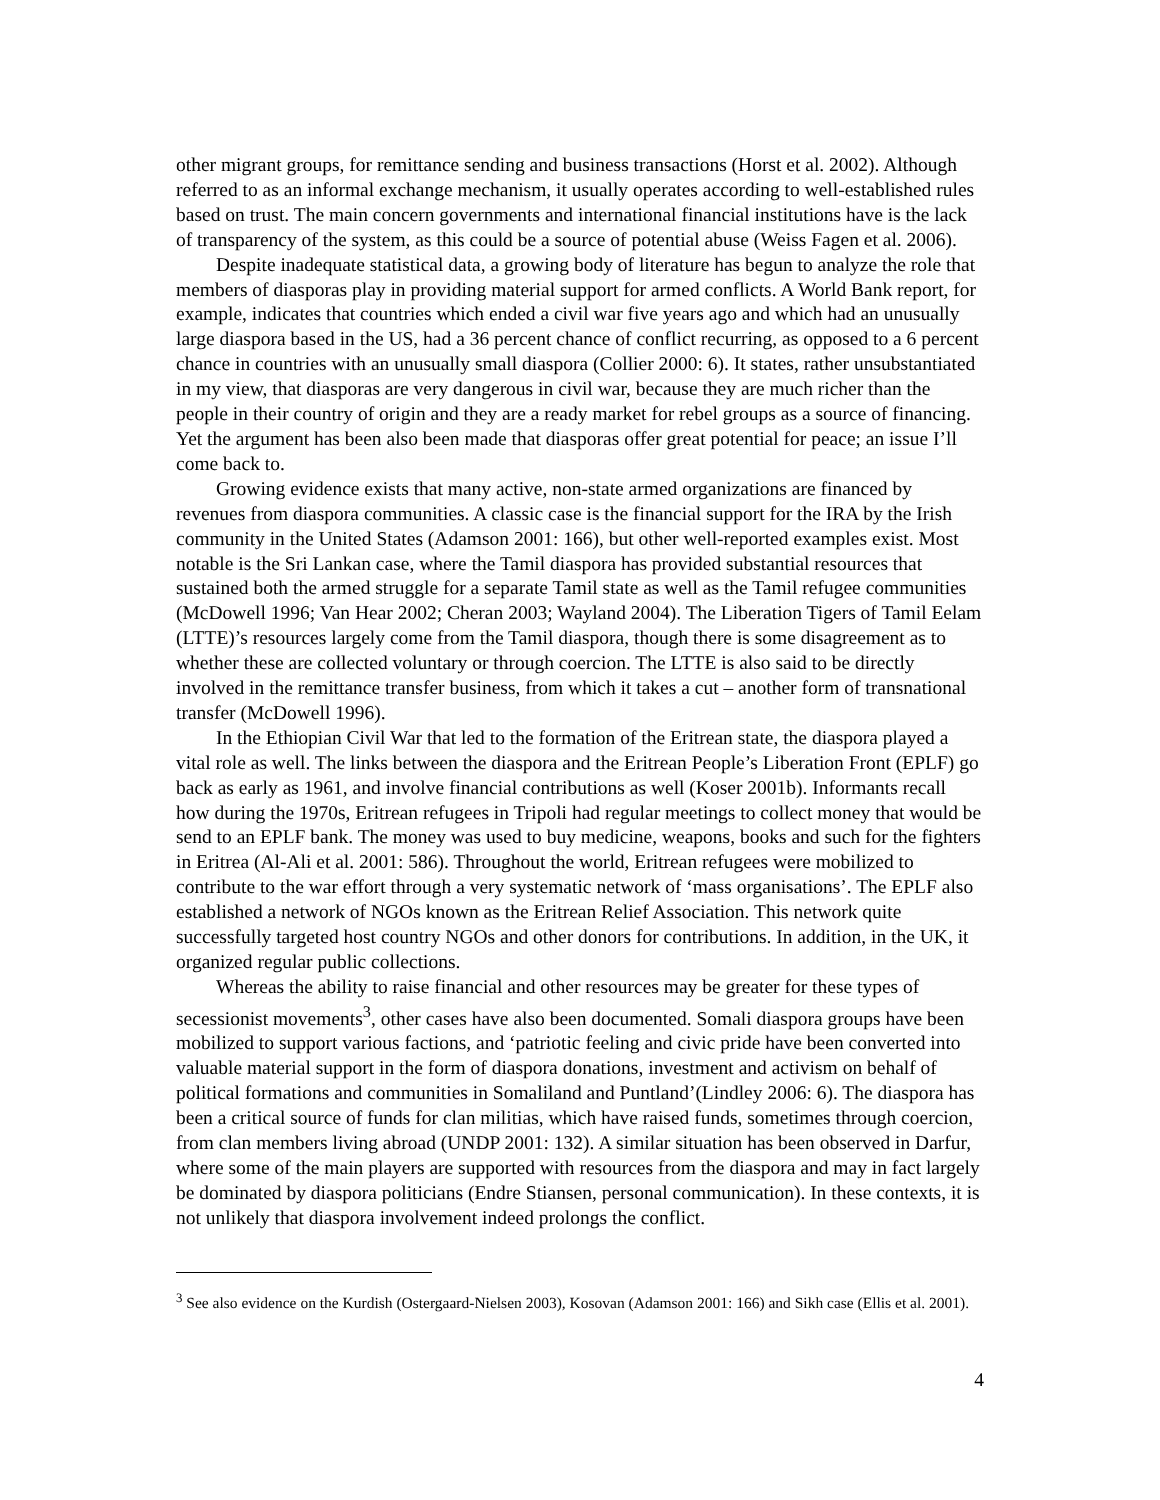other migrant groups, for remittance sending and business transactions (Horst et al. 2002). Although referred to as an informal exchange mechanism, it usually operates according to well-established rules based on trust. The main concern governments and international financial institutions have is the lack of transparency of the system, as this could be a source of potential abuse (Weiss Fagen et al. 2006).
Despite inadequate statistical data, a growing body of literature has begun to analyze the role that members of diasporas play in providing material support for armed conflicts. A World Bank report, for example, indicates that countries which ended a civil war five years ago and which had an unusually large diaspora based in the US, had a 36 percent chance of conflict recurring, as opposed to a 6 percent chance in countries with an unusually small diaspora (Collier 2000: 6). It states, rather unsubstantiated in my view, that diasporas are very dangerous in civil war, because they are much richer than the people in their country of origin and they are a ready market for rebel groups as a source of financing. Yet the argument has been also been made that diasporas offer great potential for peace; an issue I’ll come back to.
Growing evidence exists that many active, non-state armed organizations are financed by revenues from diaspora communities. A classic case is the financial support for the IRA by the Irish community in the United States (Adamson 2001: 166), but other well-reported examples exist. Most notable is the Sri Lankan case, where the Tamil diaspora has provided substantial resources that sustained both the armed struggle for a separate Tamil state as well as the Tamil refugee communities (McDowell 1996; Van Hear 2002; Cheran 2003; Wayland 2004). The Liberation Tigers of Tamil Eelam (LTTE)’s resources largely come from the Tamil diaspora, though there is some disagreement as to whether these are collected voluntary or through coercion. The LTTE is also said to be directly involved in the remittance transfer business, from which it takes a cut – another form of transnational transfer (McDowell 1996).
In the Ethiopian Civil War that led to the formation of the Eritrean state, the diaspora played a vital role as well. The links between the diaspora and the Eritrean People’s Liberation Front (EPLF) go back as early as 1961, and involve financial contributions as well (Koser 2001b). Informants recall how during the 1970s, Eritrean refugees in Tripoli had regular meetings to collect money that would be send to an EPLF bank. The money was used to buy medicine, weapons, books and such for the fighters in Eritrea (Al-Ali et al. 2001: 586). Throughout the world, Eritrean refugees were mobilized to contribute to the war effort through a very systematic network of ‘mass organisations’. The EPLF also established a network of NGOs known as the Eritrean Relief Association. This network quite successfully targeted host country NGOs and other donors for contributions. In addition, in the UK, it organized regular public collections.
Whereas the ability to raise financial and other resources may be greater for these types of secessionist movements<sup>3</sup>, other cases have also been documented. Somali diaspora groups have been mobilized to support various factions, and ‘patriotic feeling and civic pride have been converted into valuable material support in the form of diaspora donations, investment and activism on behalf of political formations and communities in Somaliland and Puntland’(Lindley 2006: 6). The diaspora has been a critical source of funds for clan militias, which have raised funds, sometimes through coercion, from clan members living abroad (UNDP 2001: 132). A similar situation has been observed in Darfur, where some of the main players are supported with resources from the diaspora and may in fact largely be dominated by diaspora politicians (Endre Stiansen, personal communication). In these contexts, it is not unlikely that diaspora involvement indeed prolongs the conflict.
<sup>3</sup> See also evidence on the Kurdish (Ostergaard-Nielsen 2003), Kosovan (Adamson 2001: 166) and Sikh case (Ellis et al. 2001).
4